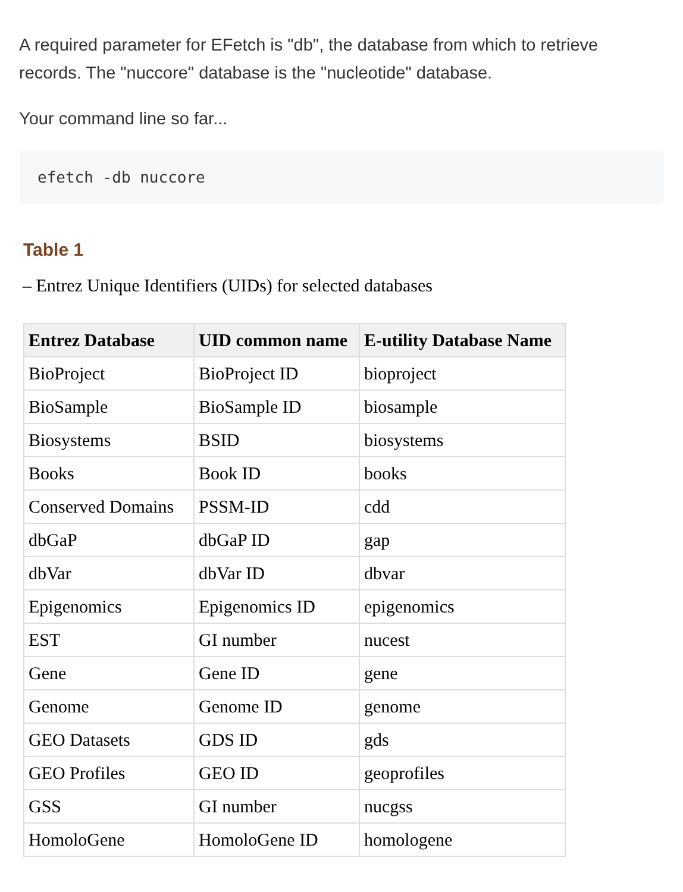A required parameter for EFetch is "db", the database from which to retrieve records. The "nuccore" database is the "nucleotide" database.
Your command line so far...
efetch -db nuccore
Table 1
– Entrez Unique Identifiers (UIDs) for selected databases
| Entrez Database | UID common name | E-utility Database Name |
| --- | --- | --- |
| BioProject | BioProject ID | bioproject |
| BioSample | BioSample ID | biosample |
| Biosystems | BSID | biosystems |
| Books | Book ID | books |
| Conserved Domains | PSSM-ID | cdd |
| dbGaP | dbGaP ID | gap |
| dbVar | dbVar ID | dbvar |
| Epigenomics | Epigenomics ID | epigenomics |
| EST | GI number | nucest |
| Gene | Gene ID | gene |
| Genome | Genome ID | genome |
| GEO Datasets | GDS ID | gds |
| GEO Profiles | GEO ID | geoprofiles |
| GSS | GI number | nucgss |
| HomoloGene | HomoloGene ID | homologene |